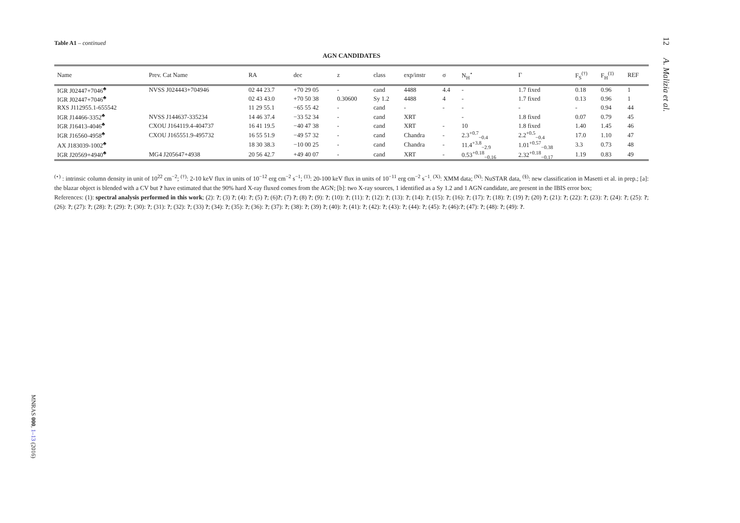Table A1 – continued
AGN CANDIDATES
| Name | Prev. Cat Name | RA | dec | z | class | exp/instr | σ | N<sub>H</sub><sup>⋆</sup> | Γ | F<sub>S</sub><sup>(†)</sup> | F<sub>H</sub><sup>(‡)</sup> | REF |
| --- | --- | --- | --- | --- | --- | --- | --- | --- | --- | --- | --- | --- |
| IGR J02447+7046<sup>♣</sup> | NVSS J024443+704946 | 02 44 23.7 | +70 29 05 | - | cand | 4488 | 4.4 | - | 1.7 fixed | 0.18 | 0.96 | 1 |
| IGR J02447+7046<sup>♣</sup> | | 02 43 43.0 | +70 50 38 | 0.30600 | Sy 1.2 | 4488 | 4 | - | 1.7 fixed | 0.13 | 0.96 | 1 |
| RXS J112955.1-655542 | | 11 29 55.1 | −65 55 42 | - | cand | - | - | - | - | - | 0.94 | 44 |
| IGR J14466-3352<sup>♣</sup> | NVSS J144637-335234 | 14 46 37.4 | −33 52 34 | - | cand | XRT | | - | 1.8 fixed | 0.07 | 0.79 | 45 |
| IGR J16413-4046<sup>♣</sup> | CXOU J164119.4-404737 | 16 41 19.5 | −40 47 38 | - | cand | XRT | - | 10 | 1.8 fixed | 1.40 | 1.45 | 46 |
| IGR J16560-4958<sup>♣</sup> | CXOU J165551.9-495732 | 16 55 51.9 | −49 57 32 | - | cand | Chandra | - | 2.3<sup>+0.7</sup><sub>−0.4</sub> | 2.2<sup>+0.5</sup><sub>−0.4</sub> | 17.0 | 1.10 | 47 |
| AX J183039-1002<sup>♣</sup> | | 18 30 38.3 | −10 00 25 | - | cand | Chandra | - | 11.4<sup>+3.8</sup><sub>−2.9</sub> | 1.01<sup>+0.57</sup><sub>−0.38</sub> | 3.3 | 0.73 | 48 |
| IGR J20569+4940<sup>♣</sup> | MG4 J205647+4938 | 20 56 42.7 | +49 40 07 | - | cand | XRT | - | 0.53<sup>+0.18</sup><sub>−0.16</sub> | 2.32<sup>+0.18</sup><sub>−0.17</sub> | 1.19 | 0.83 | 49 |
<sup>(⋆)</sup> : intrinsic column density in unit of 10<sup>22</sup> cm<sup>−2</sup>; <sup>(†)</sup>: 2-10 keV flux in units of 10<sup>−12</sup> erg cm<sup>−2</sup> s<sup>−1</sup>; <sup>(‡)</sup>: 20-100 keV flux in units of 10<sup>−11</sup> erg cm<sup>−2</sup> s<sup>−1</sup>. <sup>(X)</sup>: XMM data; <sup>(N)</sup>: NuSTAR data, <sup>(§)</sup>: new classification in Masetti et al. in prep.; [a]: the blazar object is blended with a CV but ? have estimated that the 90% hard X-ray fluxed comes from the AGN; [b]: two X-ray sources, 1 identified as a Sy 1.2 and 1 AGN candidate, are present in the IBIS error box;
References: (1): spectral analysis performed in this work; (2): ?; (3) ?; (4): ?; (5) ?; (6)?; (7) ?; (8) ?; (9): ?; (10): ?; (11): ?; (12): ?; (13): ?; (14): ?; (15): ?; (16): ?; (17): ?; (18): ?; (19) ?; (20) ?; (21): ?; (22): ?; (23): ?; (24): ?; (25): ?; (26): ?; (27): ?; (28): ?; (29): ?; (30): ?; (31): ?; (32): ?; (33) ?; (34): ?; (35): ?; (36): ?; (37): ?; (38): ?; (39) ?; (40): ?; (41): ?; (42): ?; (43): ?; (44): ?; (45): ?; (46):?; (47): ?; (48): ?; (49): ?.
12 A. Malizia et al.
MNRAS 000, 1–13 (2016)